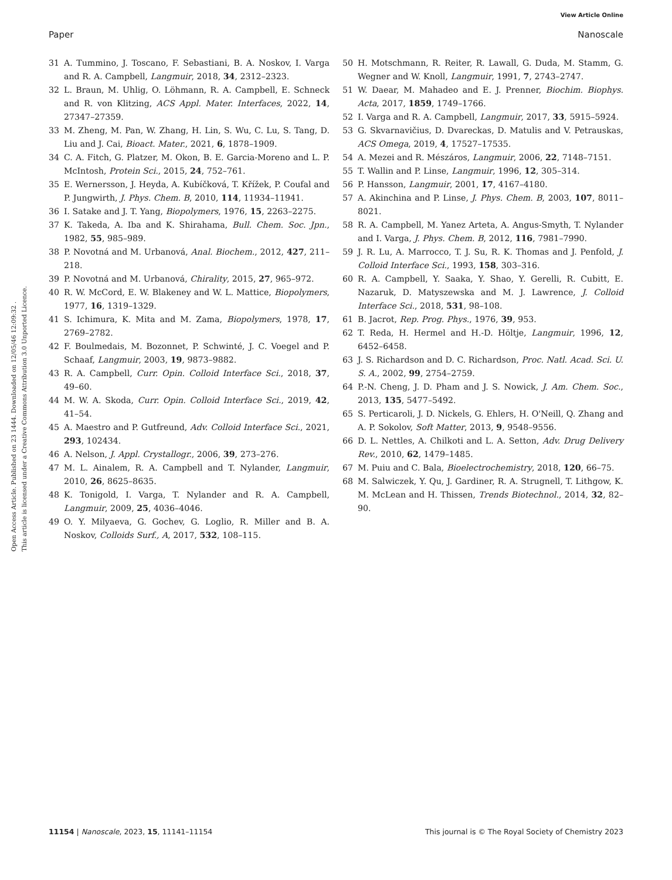View Article Online
Paper Nanoscale
Open Access Article. Published on 23 1444. Downloaded on 12/05/46 12:09:32 .
This article is licensed under a Creative Commons Attribution 3.0 Unported Licence.
31 A. Tummino, J. Toscano, F. Sebastiani, B. A. Noskov, I. Varga and R. A. Campbell, Langmuir, 2018, 34, 2312–2323.
32 L. Braun, M. Uhlig, O. Löhmann, R. A. Campbell, E. Schneck and R. von Klitzing, ACS Appl. Mater. Interfaces, 2022, 14, 27347–27359.
33 M. Zheng, M. Pan, W. Zhang, H. Lin, S. Wu, C. Lu, S. Tang, D. Liu and J. Cai, Bioact. Mater., 2021, 6, 1878–1909.
34 C. A. Fitch, G. Platzer, M. Okon, B. E. Garcia-Moreno and L. P. McIntosh, Protein Sci., 2015, 24, 752–761.
35 E. Wernersson, J. Heyda, A. Kubíčková, T. Křížek, P. Coufal and P. Jungwirth, J. Phys. Chem. B, 2010, 114, 11934–11941.
36 I. Satake and J. T. Yang, Biopolymers, 1976, 15, 2263–2275.
37 K. Takeda, A. Iba and K. Shirahama, Bull. Chem. Soc. Jpn., 1982, 55, 985–989.
38 P. Novotná and M. Urbanová, Anal. Biochem., 2012, 427, 211–218.
39 P. Novotná and M. Urbanová, Chirality, 2015, 27, 965–972.
40 R. W. McCord, E. W. Blakeney and W. L. Mattice, Biopolymers, 1977, 16, 1319–1329.
41 S. Ichimura, K. Mita and M. Zama, Biopolymers, 1978, 17, 2769–2782.
42 F. Boulmedais, M. Bozonnet, P. Schwinté, J. C. Voegel and P. Schaaf, Langmuir, 2003, 19, 9873–9882.
43 R. A. Campbell, Curr. Opin. Colloid Interface Sci., 2018, 37, 49–60.
44 M. W. A. Skoda, Curr. Opin. Colloid Interface Sci., 2019, 42, 41–54.
45 A. Maestro and P. Gutfreund, Adv. Colloid Interface Sci., 2021, 293, 102434.
46 A. Nelson, J. Appl. Crystallogr., 2006, 39, 273–276.
47 M. L. Ainalem, R. A. Campbell and T. Nylander, Langmuir, 2010, 26, 8625–8635.
48 K. Tonigold, I. Varga, T. Nylander and R. A. Campbell, Langmuir, 2009, 25, 4036–4046.
49 O. Y. Milyaeva, G. Gochev, G. Loglio, R. Miller and B. A. Noskov, Colloids Surf., A, 2017, 532, 108–115.
50 H. Motschmann, R. Reiter, R. Lawall, G. Duda, M. Stamm, G. Wegner and W. Knoll, Langmuir, 1991, 7, 2743–2747.
51 W. Daear, M. Mahadeo and E. J. Prenner, Biochim. Biophys. Acta, 2017, 1859, 1749–1766.
52 I. Varga and R. A. Campbell, Langmuir, 2017, 33, 5915–5924.
53 G. Skvarnavičius, D. Dvareckas, D. Matulis and V. Petrauskas, ACS Omega, 2019, 4, 17527–17535.
54 A. Mezei and R. Mészáros, Langmuir, 2006, 22, 7148–7151.
55 T. Wallin and P. Linse, Langmuir, 1996, 12, 305–314.
56 P. Hansson, Langmuir, 2001, 17, 4167–4180.
57 A. Akinchina and P. Linse, J. Phys. Chem. B, 2003, 107, 8011–8021.
58 R. A. Campbell, M. Yanez Arteta, A. Angus-Smyth, T. Nylander and I. Varga, J. Phys. Chem. B, 2012, 116, 7981–7990.
59 J. R. Lu, A. Marrocco, T. J. Su, R. K. Thomas and J. Penfold, J. Colloid Interface Sci., 1993, 158, 303–316.
60 R. A. Campbell, Y. Saaka, Y. Shao, Y. Gerelli, R. Cubitt, E. Nazaruk, D. Matyszewska and M. J. Lawrence, J. Colloid Interface Sci., 2018, 531, 98–108.
61 B. Jacrot, Rep. Prog. Phys., 1976, 39, 953.
62 T. Reda, H. Hermel and H.-D. Höltje, Langmuir, 1996, 12, 6452–6458.
63 J. S. Richardson and D. C. Richardson, Proc. Natl. Acad. Sci. U. S. A., 2002, 99, 2754–2759.
64 P.-N. Cheng, J. D. Pham and J. S. Nowick, J. Am. Chem. Soc., 2013, 135, 5477–5492.
65 S. Perticaroli, J. D. Nickels, G. Ehlers, H. O'Neill, Q. Zhang and A. P. Sokolov, Soft Matter, 2013, 9, 9548–9556.
66 D. L. Nettles, A. Chilkoti and L. A. Setton, Adv. Drug Delivery Rev., 2010, 62, 1479–1485.
67 M. Puiu and C. Bala, Bioelectrochemistry, 2018, 120, 66–75.
68 M. Salwiczek, Y. Qu, J. Gardiner, R. A. Strugnell, T. Lithgow, K. M. McLean and H. Thissen, Trends Biotechnol., 2014, 32, 82–90.
11154 | Nanoscale, 2023, 15, 11141–11154 This journal is © The Royal Society of Chemistry 2023